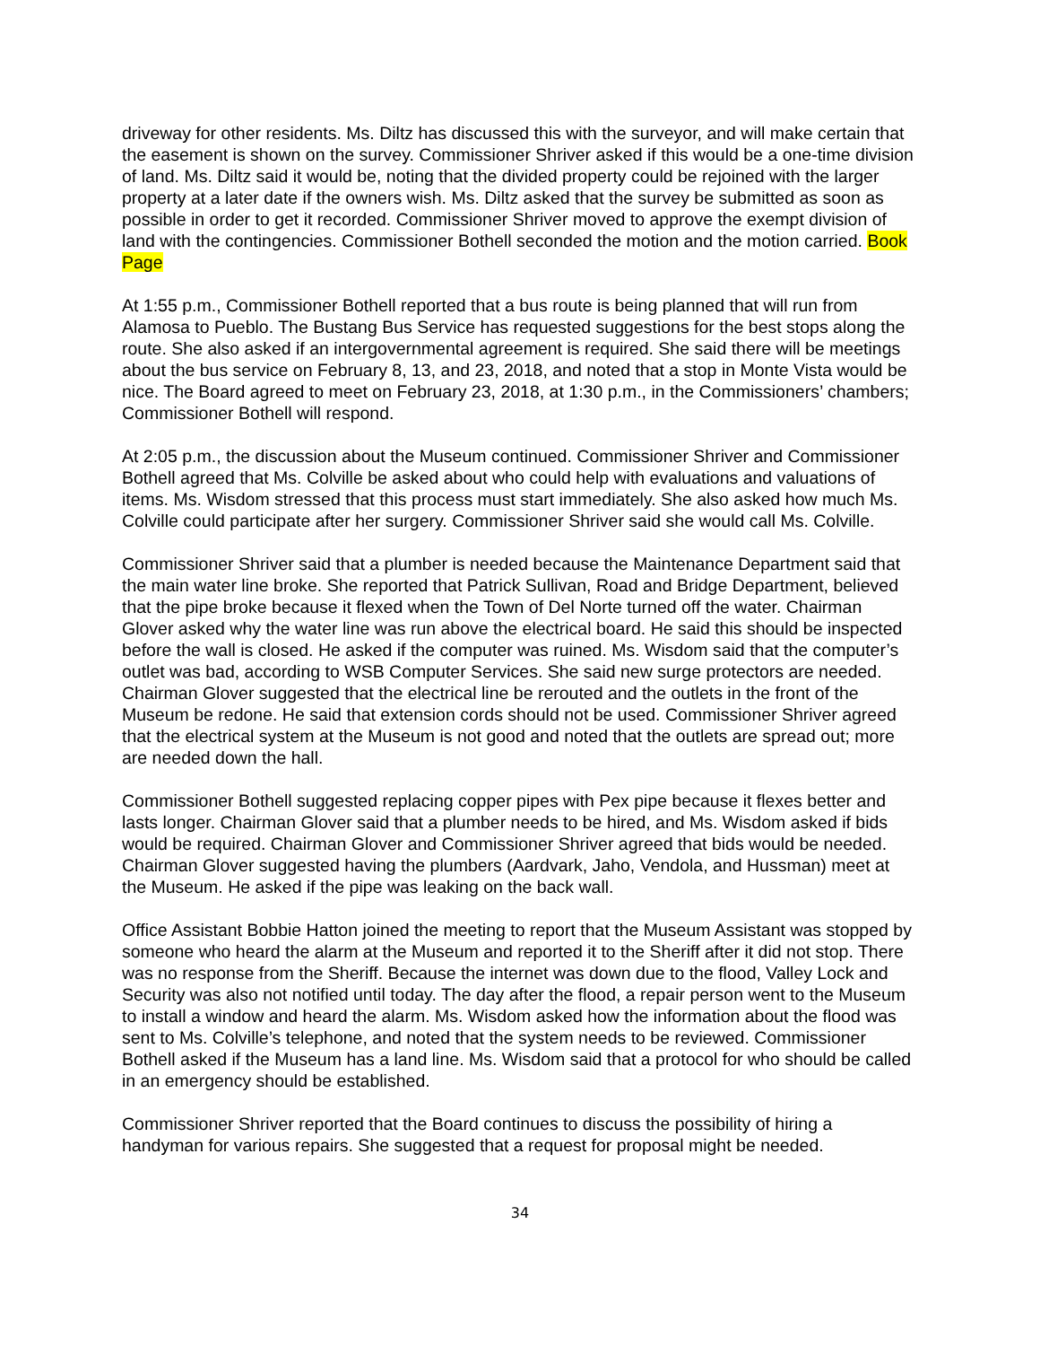driveway for other residents. Ms. Diltz has discussed this with the surveyor, and will make certain that the easement is shown on the survey. Commissioner Shriver asked if this would be a one-time division of land. Ms. Diltz said it would be, noting that the divided property could be rejoined with the larger property at a later date if the owners wish. Ms. Diltz asked that the survey be submitted as soon as possible in order to get it recorded. Commissioner Shriver moved to approve the exempt division of land with the contingencies. Commissioner Bothell seconded the motion and the motion carried. Book Page
At 1:55 p.m., Commissioner Bothell reported that a bus route is being planned that will run from Alamosa to Pueblo. The Bustang Bus Service has requested suggestions for the best stops along the route. She also asked if an intergovernmental agreement is required. She said there will be meetings about the bus service on February 8, 13, and 23, 2018, and noted that a stop in Monte Vista would be nice. The Board agreed to meet on February 23, 2018, at 1:30 p.m., in the Commissioners’ chambers; Commissioner Bothell will respond.
At 2:05 p.m., the discussion about the Museum continued. Commissioner Shriver and Commissioner Bothell agreed that Ms. Colville be asked about who could help with evaluations and valuations of items. Ms. Wisdom stressed that this process must start immediately. She also asked how much Ms. Colville could participate after her surgery. Commissioner Shriver said she would call Ms. Colville.
Commissioner Shriver said that a plumber is needed because the Maintenance Department said that the main water line broke. She reported that Patrick Sullivan, Road and Bridge Department, believed that the pipe broke because it flexed when the Town of Del Norte turned off the water. Chairman Glover asked why the water line was run above the electrical board. He said this should be inspected before the wall is closed. He asked if the computer was ruined. Ms. Wisdom said that the computer’s outlet was bad, according to WSB Computer Services. She said new surge protectors are needed. Chairman Glover suggested that the electrical line be rerouted and the outlets in the front of the Museum be redone. He said that extension cords should not be used. Commissioner Shriver agreed that the electrical system at the Museum is not good and noted that the outlets are spread out; more are needed down the hall.
Commissioner Bothell suggested replacing copper pipes with Pex pipe because it flexes better and lasts longer. Chairman Glover said that a plumber needs to be hired, and Ms. Wisdom asked if bids would be required. Chairman Glover and Commissioner Shriver agreed that bids would be needed. Chairman Glover suggested having the plumbers (Aardvark, Jaho, Vendola, and Hussman) meet at the Museum. He asked if the pipe was leaking on the back wall.
Office Assistant Bobbie Hatton joined the meeting to report that the Museum Assistant was stopped by someone who heard the alarm at the Museum and reported it to the Sheriff after it did not stop. There was no response from the Sheriff. Because the internet was down due to the flood, Valley Lock and Security was also not notified until today. The day after the flood, a repair person went to the Museum to install a window and heard the alarm. Ms. Wisdom asked how the information about the flood was sent to Ms. Colville’s telephone, and noted that the system needs to be reviewed. Commissioner Bothell asked if the Museum has a land line. Ms. Wisdom said that a protocol for who should be called in an emergency should be established.
Commissioner Shriver reported that the Board continues to discuss the possibility of hiring a handyman for various repairs. She suggested that a request for proposal might be needed.
34